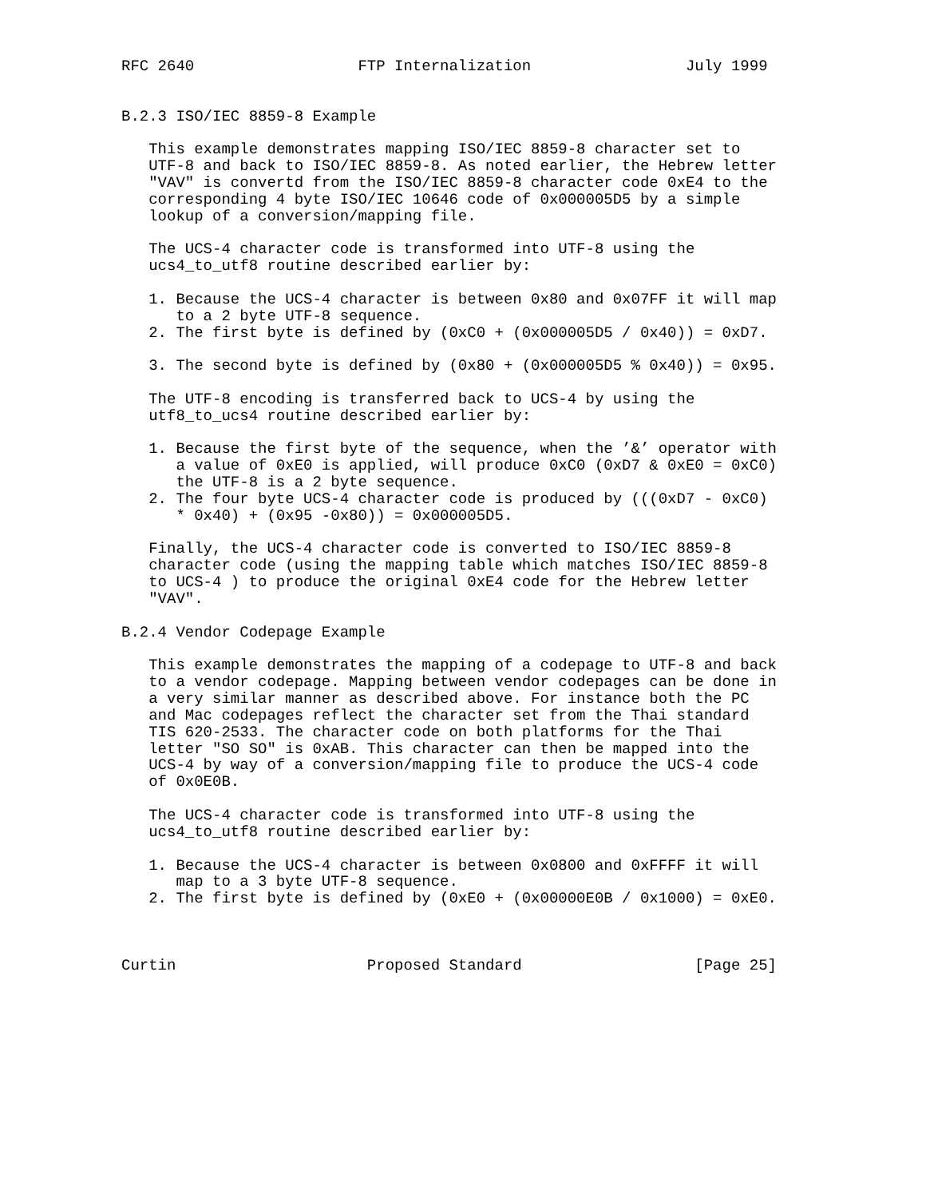RFC 2640                  FTP Internalization                 July 1999


B.2.3 ISO/IEC 8859-8 Example

   This example demonstrates mapping ISO/IEC 8859-8 character set to
   UTF-8 and back to ISO/IEC 8859-8. As noted earlier, the Hebrew letter
   "VAV" is convertd from the ISO/IEC 8859-8 character code 0xE4 to the
   corresponding 4 byte ISO/IEC 10646 code of 0x000005D5 by a simple
   lookup of a conversion/mapping file.

   The UCS-4 character code is transformed into UTF-8 using the
   ucs4_to_utf8 routine described earlier by:

   1. Because the UCS-4 character is between 0x80 and 0x07FF it will map
      to a 2 byte UTF-8 sequence.
   2. The first byte is defined by (0xC0 + (0x000005D5 / 0x40)) = 0xD7.

   3. The second byte is defined by (0x80 + (0x000005D5 % 0x40)) = 0x95.

   The UTF-8 encoding is transferred back to UCS-4 by using the
   utf8_to_ucs4 routine described earlier by:

   1. Because the first byte of the sequence, when the ’&’ operator with
      a value of 0xE0 is applied, will produce 0xC0 (0xD7 & 0xE0 = 0xC0)
      the UTF-8 is a 2 byte sequence.
   2. The four byte UCS-4 character code is produced by (((0xD7 - 0xC0)
      * 0x40) + (0x95 -0x80)) = 0x000005D5.

   Finally, the UCS-4 character code is converted to ISO/IEC 8859-8
   character code (using the mapping table which matches ISO/IEC 8859-8
   to UCS-4 ) to produce the original 0xE4 code for the Hebrew letter
   "VAV".

B.2.4 Vendor Codepage Example

   This example demonstrates the mapping of a codepage to UTF-8 and back
   to a vendor codepage. Mapping between vendor codepages can be done in
   a very similar manner as described above. For instance both the PC
   and Mac codepages reflect the character set from the Thai standard
   TIS 620-2533. The character code on both platforms for the Thai
   letter "SO SO" is 0xAB. This character can then be mapped into the
   UCS-4 by way of a conversion/mapping file to produce the UCS-4 code
   of 0x0E0B.

   The UCS-4 character code is transformed into UTF-8 using the
   ucs4_to_utf8 routine described earlier by:

   1. Because the UCS-4 character is between 0x0800 and 0xFFFF it will
      map to a 3 byte UTF-8 sequence.
   2. The first byte is defined by (0xE0 + (0x00000E0B / 0x1000) = 0xE0.



Curtin                     Proposed Standard                   [Page 25]